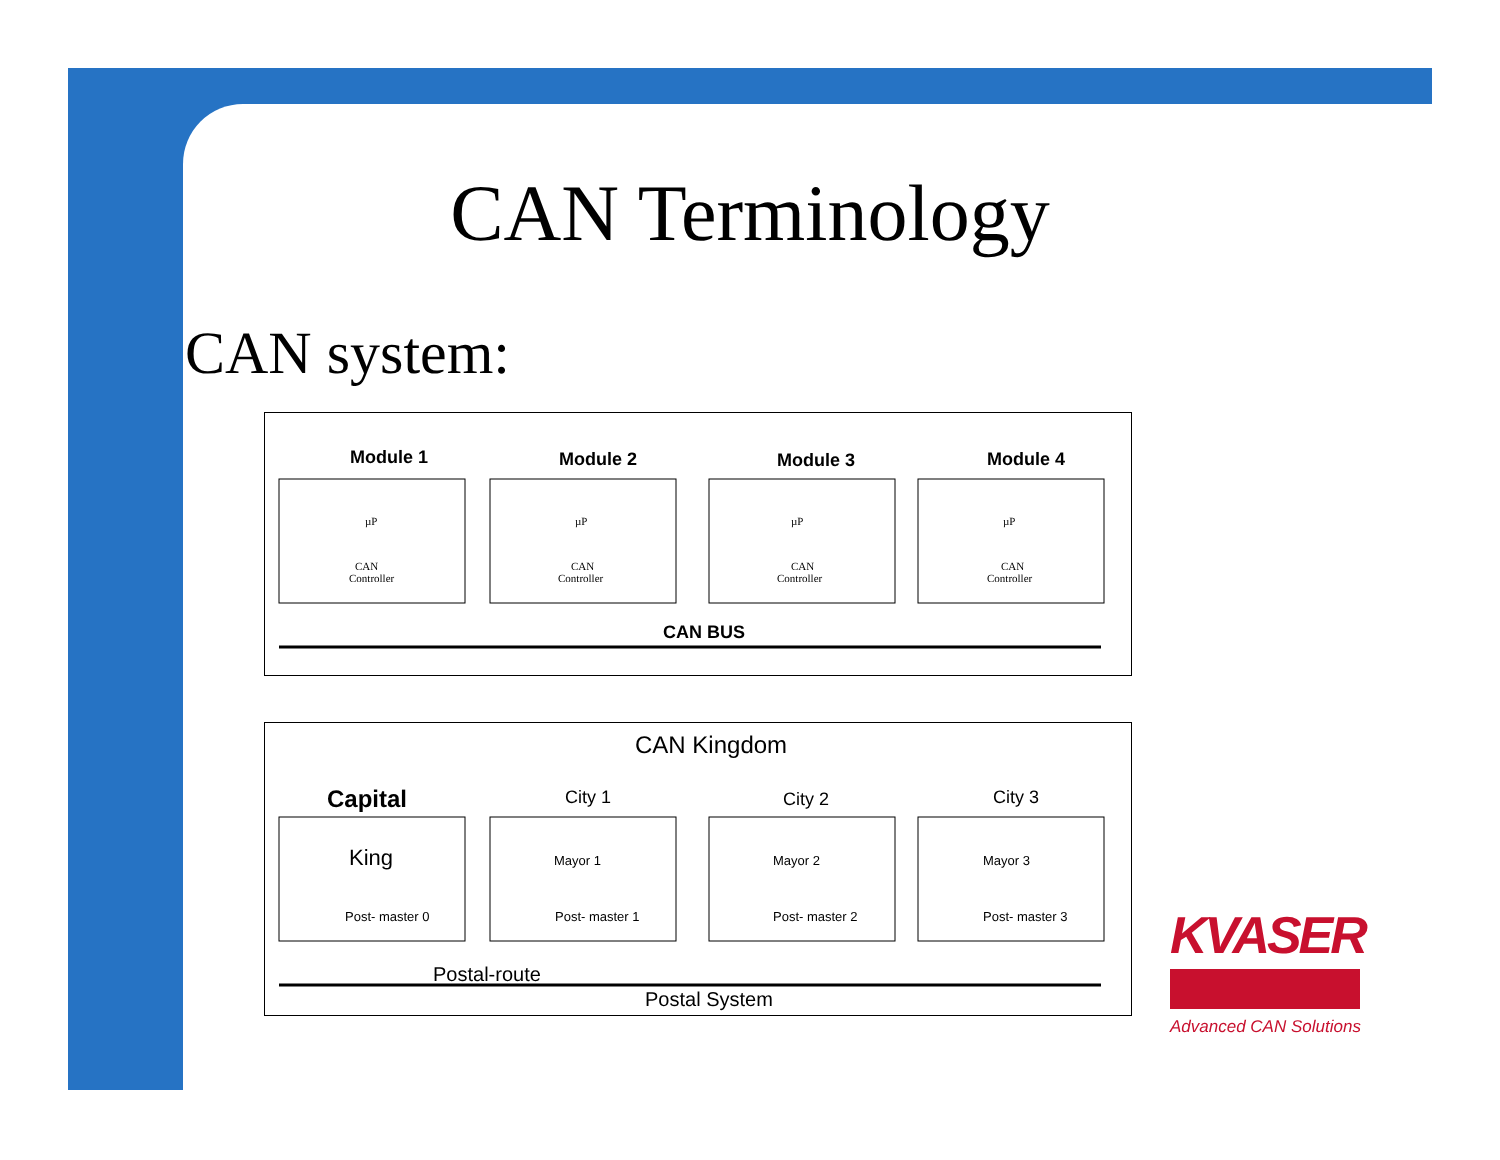CAN Terminology
CAN system:
Module 1
Module 2
Module 3
Module 4
CAN BUS
µP
CAN
Controller
µP
CAN
Controller
µP
CAN
Controller
µP
CAN
Controller
CAN Kingdom
Capital
City 1
City 2
City 3
King
Mayor 1
Mayor 2
Mayor 3
Post- master 0
Post- master 1
Post- master 2
Post- master 3
Postal-route
Postal System
KVASER
Advanced CAN Solutions